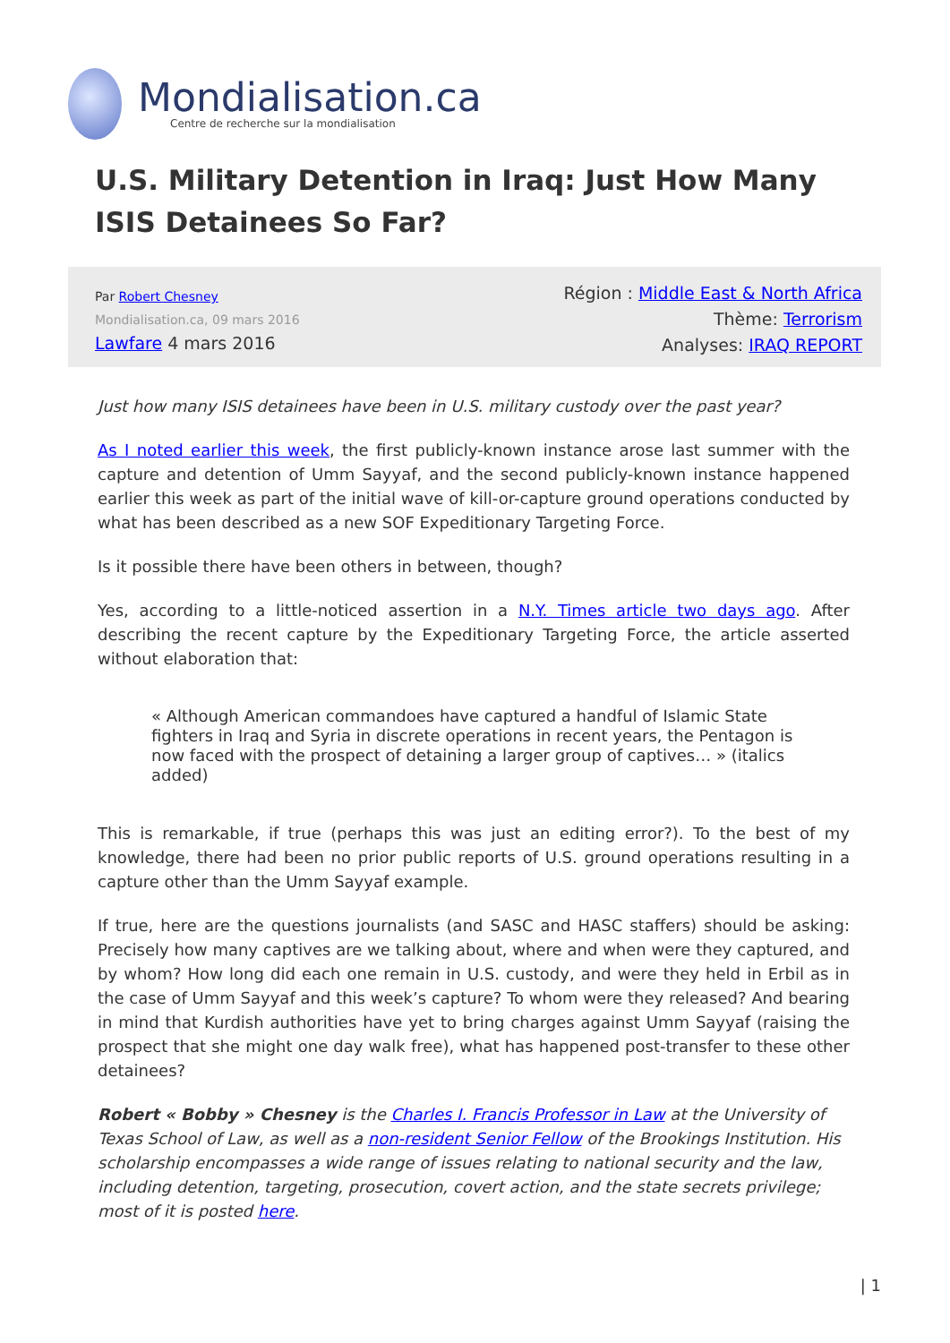Mondialisation.ca
Centre de recherche sur la mondialisation
U.S. Military Detention in Iraq: Just How Many ISIS Detainees So Far?
Par Robert Chesney
Mondialisation.ca, 09 mars 2016
Lawfare 4 mars 2016
Région : Middle East & North Africa
Thème: Terrorism
Analyses: IRAQ REPORT
Just how many ISIS detainees have been in U.S. military custody over the past year?
As I noted earlier this week, the first publicly-known instance arose last summer with the capture and detention of Umm Sayyaf, and the second publicly-known instance happened earlier this week as part of the initial wave of kill-or-capture ground operations conducted by what has been described as a new SOF Expeditionary Targeting Force.
Is it possible there have been others in between, though?
Yes, according to a little-noticed assertion in a N.Y. Times article two days ago. After describing the recent capture by the Expeditionary Targeting Force, the article asserted without elaboration that:
« Although American commandoes have captured a handful of Islamic State fighters in Iraq and Syria in discrete operations in recent years, the Pentagon is now faced with the prospect of detaining a larger group of captives… » (italics added)
This is remarkable, if true (perhaps this was just an editing error?). To the best of my knowledge, there had been no prior public reports of U.S. ground operations resulting in a capture other than the Umm Sayyaf example.
If true, here are the questions journalists (and SASC and HASC staffers) should be asking: Precisely how many captives are we talking about, where and when were they captured, and by whom? How long did each one remain in U.S. custody, and were they held in Erbil as in the case of Umm Sayyaf and this week’s capture? To whom were they released? And bearing in mind that Kurdish authorities have yet to bring charges against Umm Sayyaf (raising the prospect that she might one day walk free), what has happened post-transfer to these other detainees?
Robert « Bobby » Chesney is the Charles I. Francis Professor in Law at the University of Texas School of Law, as well as a non-resident Senior Fellow of the Brookings Institution. His scholarship encompasses a wide range of issues relating to national security and the law, including detention, targeting, prosecution, covert action, and the state secrets privilege; most of it is posted here.
| 1